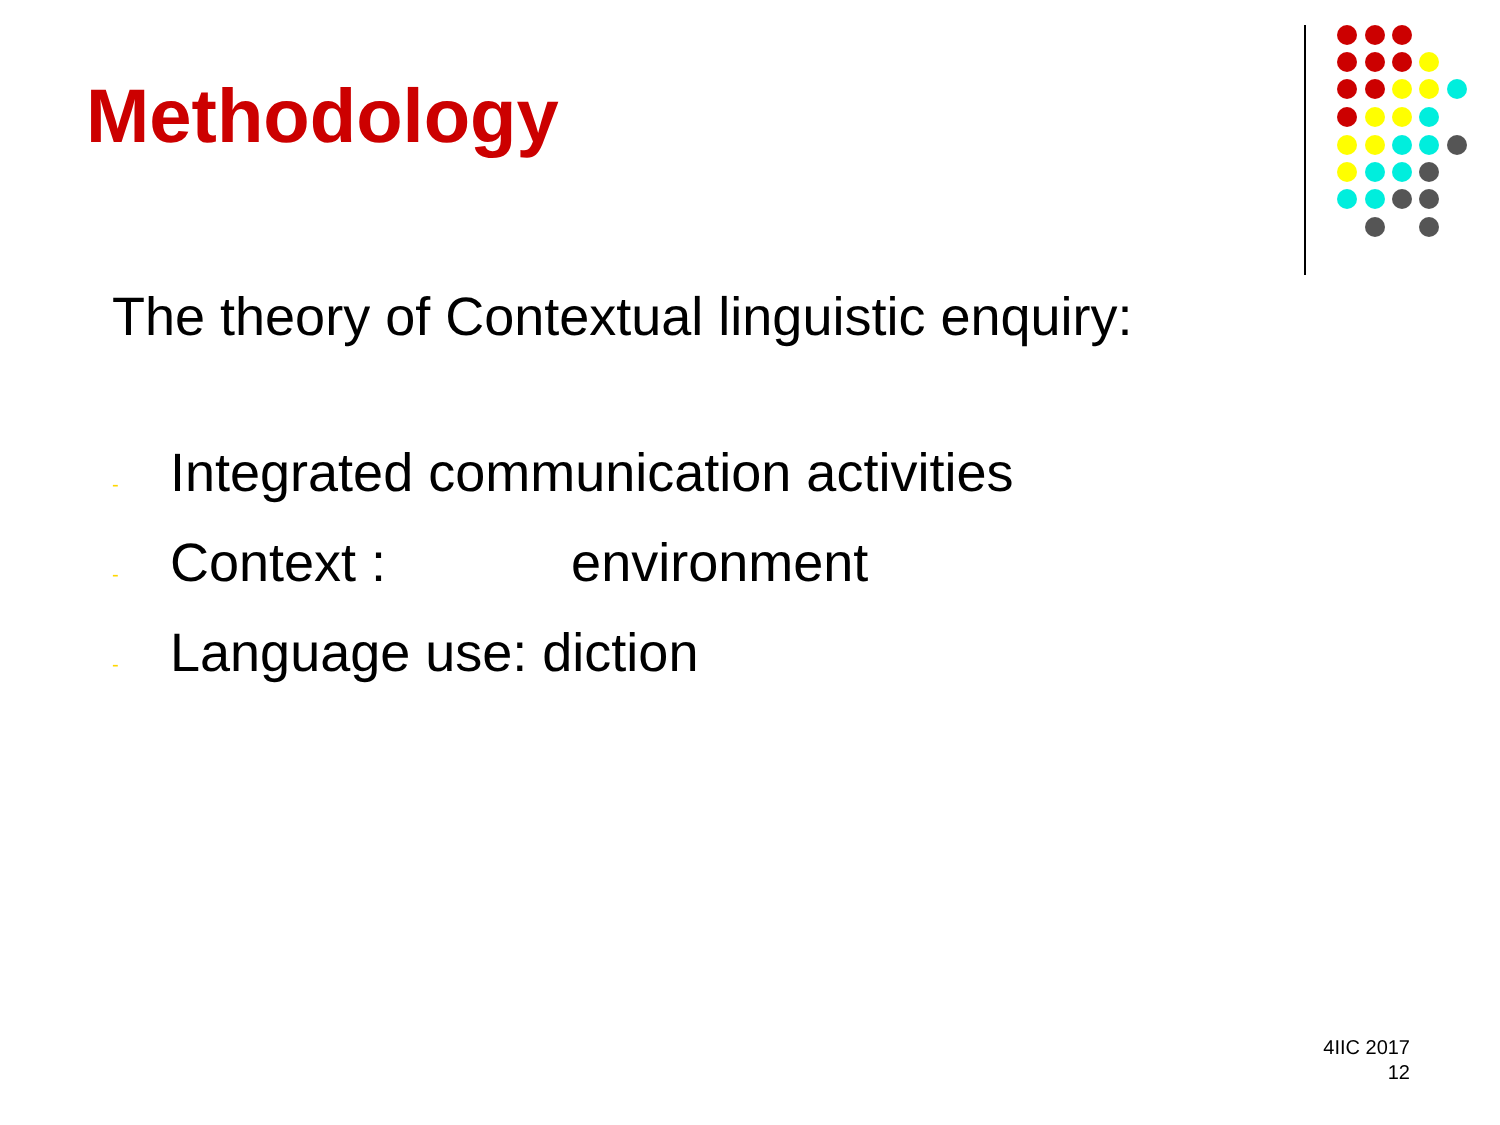Methodology
The theory of Contextual linguistic enquiry:
- Integrated communication activities
- Context : environment
- Language use: diction
4IIC 2017
12